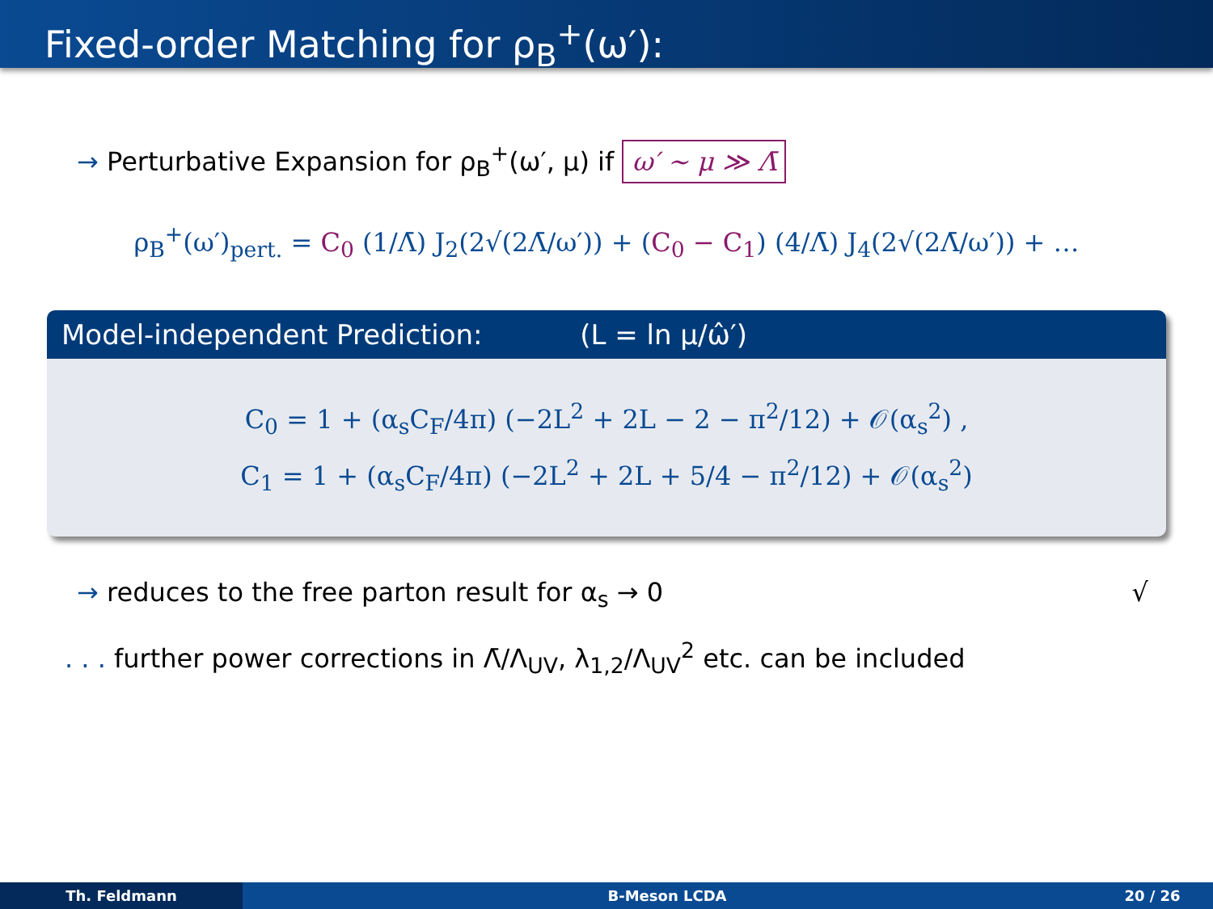Fixed-order Matching for ρ<sub>B</sub><sup>+</sup>(ω′):
→ Perturbative Expansion for ρ<sub>B</sub><sup>+</sup>(ω′, μ) if ω′ ∼ μ ≫ Λ̄
ρ<sub>B</sub><sup>+</sup>(ω′)<sub>pert.</sub> = C<sub>0</sub> (1/Λ̄) J<sub>2</sub>(2√(2Λ̄/ω′)) + (C<sub>0</sub> − C<sub>1</sub>) (4/Λ̄) J<sub>4</sub>(2√(2Λ̄/ω′)) + …
Model-independent Prediction: (L = ln μ/ω̂′)
C<sub>0</sub> = 1 + (α<sub>s</sub>C<sub>F</sub>/4π) (−2L<sup>2</sup> + 2L − 2 − π<sup>2</sup>/12) + 𝒪(α<sub>s</sub><sup>2</sup>) ,
C<sub>1</sub> = 1 + (α<sub>s</sub>C<sub>F</sub>/4π) (−2L<sup>2</sup> + 2L + 5/4 − π<sup>2</sup>/12) + 𝒪(α<sub>s</sub><sup>2</sup>)
→ reduces to the free parton result for α<sub>s</sub> → 0 √
. . . further power corrections in Λ̄/Λ<sub>UV</sub>, λ<sub>1,2</sub>/Λ<sub>UV</sub><sup>2</sup> etc. can be included
Th. Feldmann B-Meson LCDA 20 / 26